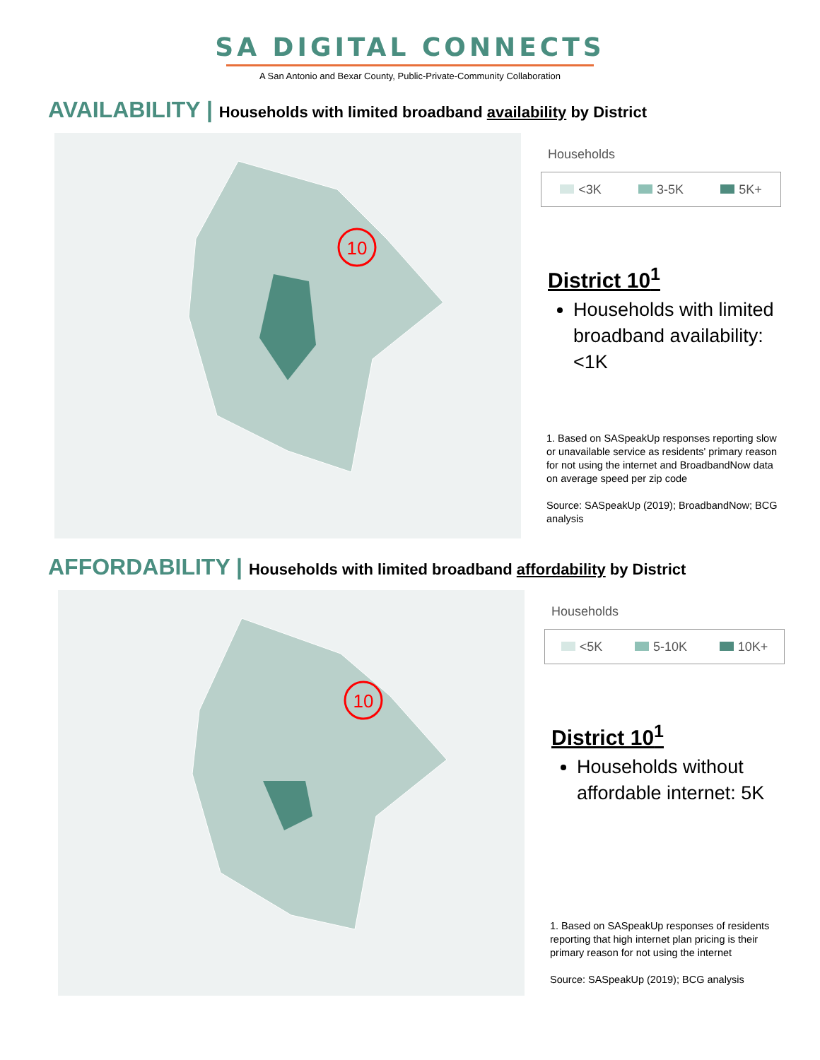SA DIGITAL CONNECTS
A San Antonio and Bexar County, Public-Private-Community Collaboration
AVAILABILITY | Households with limited broadband availability by District
10
Households
<3K 3-5K 5K+
District 10<sup>1</sup>
Households with limited broadband availability: <1K
1. Based on SASpeakUp responses reporting slow or unavailable service as residents' primary reason for not using the internet and BroadbandNow data on average speed per zip code
Source: SASpeakUp (2019); BroadbandNow; BCG analysis
AFFORDABILITY | Households with limited broadband affordability by District
10
Households
<5K 5-10K 10K+
District 10<sup>1</sup>
Households without affordable internet: 5K
1. Based on SASpeakUp responses of residents reporting that high internet plan pricing is their primary reason for not using the internet
Source: SASpeakUp (2019); BCG analysis